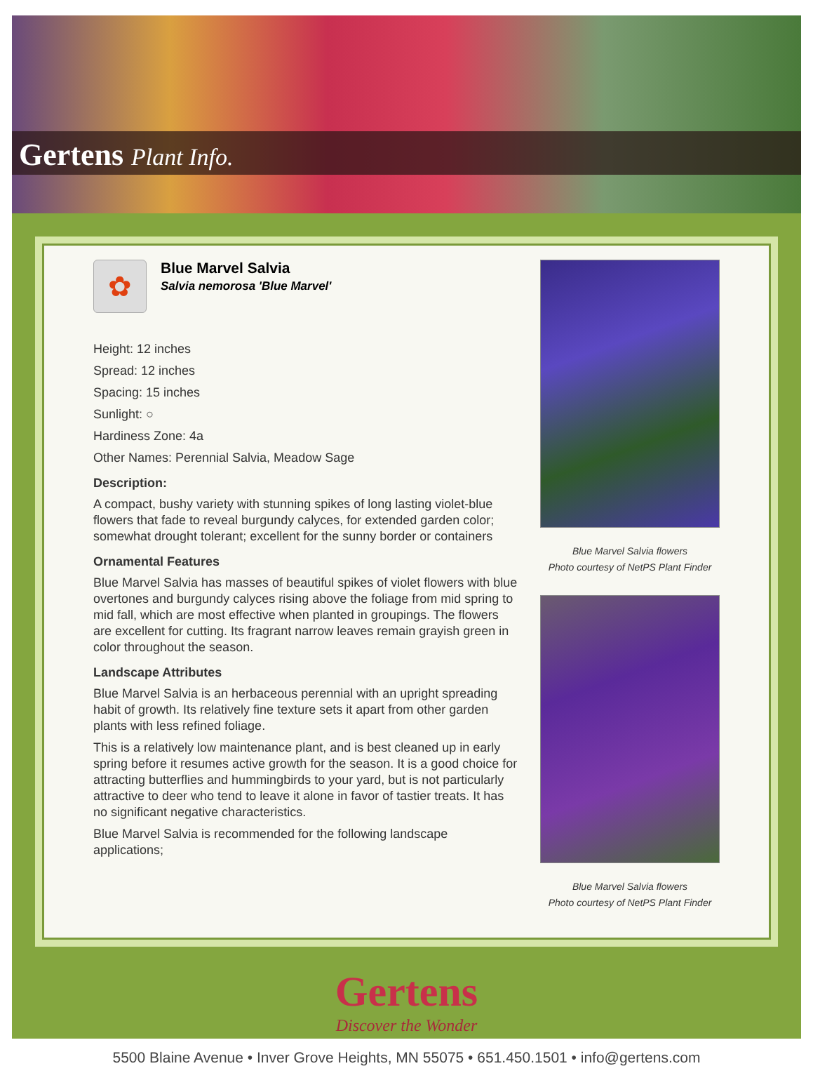Gertens Plant Info.
✿
Blue Marvel Salvia
Salvia nemorosa 'Blue Marvel'
Height: 12 inches
Spread: 12 inches
Spacing: 15 inches
Sunlight: ○
Hardiness Zone: 4a
Other Names: Perennial Salvia, Meadow Sage
Description:
A compact, bushy variety with stunning spikes of long lasting violet-blue flowers that fade to reveal burgundy calyces, for extended garden color; somewhat drought tolerant; excellent for the sunny border or containers
Ornamental Features
Blue Marvel Salvia has masses of beautiful spikes of violet flowers with blue overtones and burgundy calyces rising above the foliage from mid spring to mid fall, which are most effective when planted in groupings. The flowers are excellent for cutting. Its fragrant narrow leaves remain grayish green in color throughout the season.
Landscape Attributes
Blue Marvel Salvia is an herbaceous perennial with an upright spreading habit of growth. Its relatively fine texture sets it apart from other garden plants with less refined foliage.
This is a relatively low maintenance plant, and is best cleaned up in early spring before it resumes active growth for the season. It is a good choice for attracting butterflies and hummingbirds to your yard, but is not particularly attractive to deer who tend to leave it alone in favor of tastier treats. It has no significant negative characteristics.
Blue Marvel Salvia is recommended for the following landscape applications;
Blue Marvel Salvia flowers
Photo courtesy of NetPS Plant Finder
Blue Marvel Salvia flowers
Photo courtesy of NetPS Plant Finder
Gertens
Discover the Wonder
5500 Blaine Avenue • Inver Grove Heights, MN 55075 • 651.450.1501 • info@gertens.com